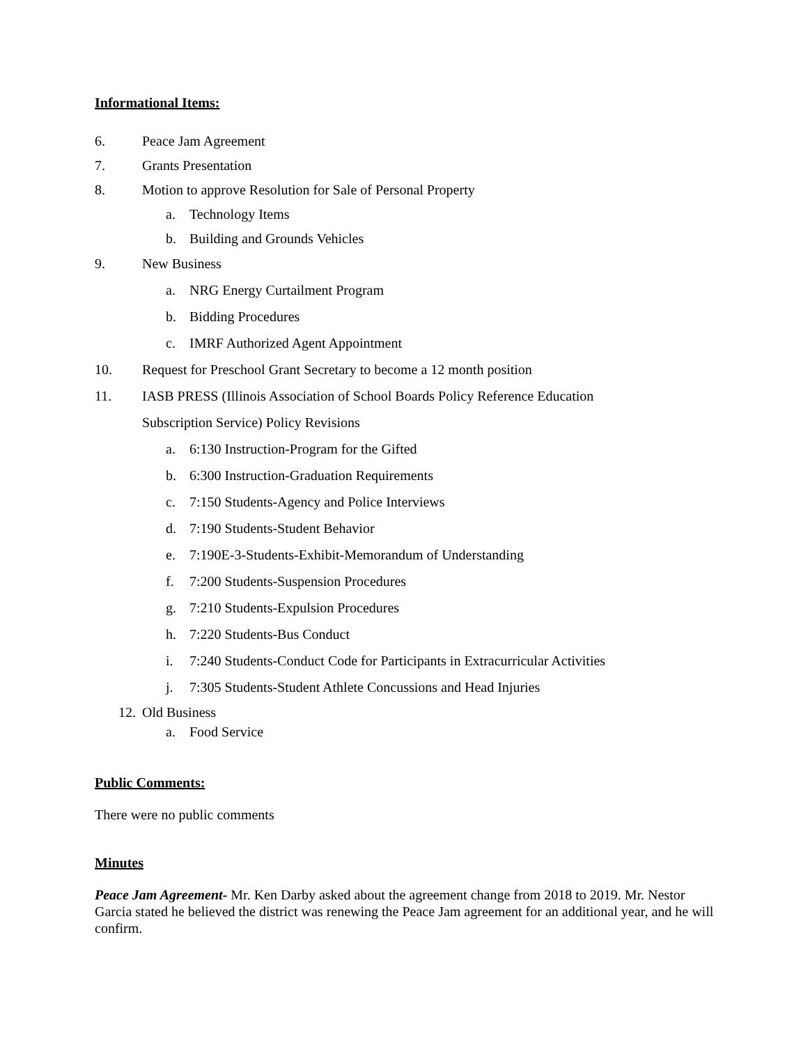Informational Items:
6. Peace Jam Agreement
7. Grants Presentation
8. Motion to approve Resolution for Sale of Personal Property
a. Technology Items
b. Building and Grounds Vehicles
9. New Business
a. NRG Energy Curtailment Program
b. Bidding Procedures
c. IMRF Authorized Agent Appointment
10. Request for Preschool Grant Secretary to become a 12 month position
11. IASB PRESS (Illinois Association of School Boards Policy Reference Education
Subscription Service) Policy Revisions
a. 6:130 Instruction-Program for the Gifted
b. 6:300 Instruction-Graduation Requirements
c. 7:150 Students-Agency and Police Interviews
d. 7:190 Students-Student Behavior
e. 7:190E-3-Students-Exhibit-Memorandum of Understanding
f. 7:200 Students-Suspension Procedures
g. 7:210 Students-Expulsion Procedures
h. 7:220 Students-Bus Conduct
i. 7:240 Students-Conduct Code for Participants in Extracurricular Activities
j. 7:305 Students-Student Athlete Concussions and Head Injuries
12. Old Business
a. Food Service
Public Comments:
There were no public comments
Minutes
Peace Jam Agreement- Mr. Ken Darby asked about the agreement change from 2018 to 2019. Mr. Nestor Garcia stated he believed the district was renewing the Peace Jam agreement for an additional year, and he will confirm.